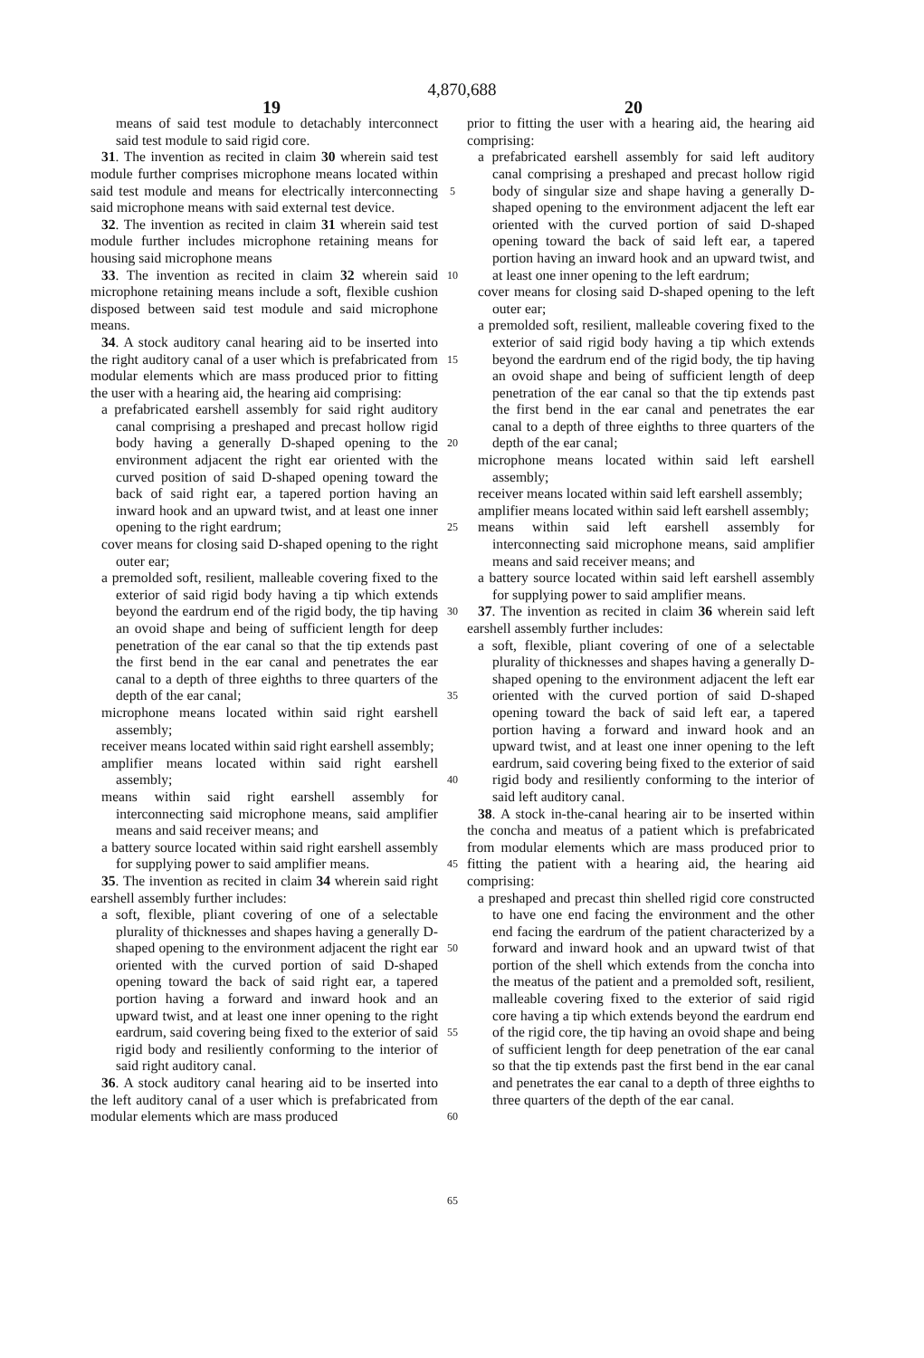4,870,688
19 20
means of said test module to detachably interconnect said test module to said rigid core.
31. The invention as recited in claim 30 wherein said test module further comprises microphone means located within said test module and means for electrically interconnecting said microphone means with said external test device.
32. The invention as recited in claim 31 wherein said test module further includes microphone retaining means for housing said microphone means
33. The invention as recited in claim 32 wherein said microphone retaining means include a soft, flexible cushion disposed between said test module and said microphone means.
34. A stock auditory canal hearing aid to be inserted into the right auditory canal of a user which is prefabricated from modular elements which are mass produced prior to fitting the user with a hearing aid, the hearing aid comprising:
a prefabricated earshell assembly for said right auditory canal comprising a preshaped and precast hollow rigid body having a generally D-shaped opening to the environment adjacent the right ear oriented with the curved position of said D-shaped opening toward the back of said right ear, a tapered portion having an inward hook and an upward twist, and at least one inner opening to the right eardrum;
cover means for closing said D-shaped opening to the right outer ear;
a premolded soft, resilient, malleable covering fixed to the exterior of said rigid body having a tip which extends beyond the eardrum end of the rigid body, the tip having an ovoid shape and being of sufficient length for deep penetration of the ear canal so that the tip extends past the first bend in the ear canal and penetrates the ear canal to a depth of three eighths to three quarters of the depth of the ear canal;
microphone means located within said right earshell assembly;
receiver means located within said right earshell assembly;
amplifier means located within said right earshell assembly;
means within said right earshell assembly for interconnecting said microphone means, said amplifier means and said receiver means; and
a battery source located within said right earshell assembly for supplying power to said amplifier means.
35. The invention as recited in claim 34 wherein said right earshell assembly further includes:
a soft, flexible, pliant covering of one of a selectable plurality of thicknesses and shapes having a generally D-shaped opening to the environment adjacent the right ear oriented with the curved portion of said D-shaped opening toward the back of said right ear, a tapered portion having a forward and inward hook and an upward twist, and at least one inner opening to the right eardrum, said covering being fixed to the exterior of said rigid body and resiliently conforming to the interior of said right auditory canal.
36. A stock auditory canal hearing aid to be inserted into the left auditory canal of a user which is prefabricated from modular elements which are mass produced
5
10
15
20
25
30
35
40
45
50
55
60
65
prior to fitting the user with a hearing aid, the hearing aid comprising:
a prefabricated earshell assembly for said left auditory canal comprising a preshaped and precast hollow rigid body of singular size and shape having a generally D-shaped opening to the environment adjacent the left ear oriented with the curved portion of said D-shaped opening toward the back of said left ear, a tapered portion having an inward hook and an upward twist, and at least one inner opening to the left eardrum;
cover means for closing said D-shaped opening to the left outer ear;
a premolded soft, resilient, malleable covering fixed to the exterior of said rigid body having a tip which extends beyond the eardrum end of the rigid body, the tip having an ovoid shape and being of sufficient length of deep penetration of the ear canal so that the tip extends past the first bend in the ear canal and penetrates the ear canal to a depth of three eighths to three quarters of the depth of the ear canal;
microphone means located within said left earshell assembly;
receiver means located within said left earshell assembly;
amplifier means located within said left earshell assembly;
means within said left earshell assembly for interconnecting said microphone means, said amplifier means and said receiver means; and
a battery source located within said left earshell assembly for supplying power to said amplifier means.
37. The invention as recited in claim 36 wherein said left earshell assembly further includes:
a soft, flexible, pliant covering of one of a selectable plurality of thicknesses and shapes having a generally D-shaped opening to the environment adjacent the left ear oriented with the curved portion of said D-shaped opening toward the back of said left ear, a tapered portion having a forward and inward hook and an upward twist, and at least one inner opening to the left eardrum, said covering being fixed to the exterior of said rigid body and resiliently conforming to the interior of said left auditory canal.
38. A stock in-the-canal hearing air to be inserted within the concha and meatus of a patient which is prefabricated from modular elements which are mass produced prior to fitting the patient with a hearing aid, the hearing aid comprising:
a preshaped and precast thin shelled rigid core constructed to have one end facing the environment and the other end facing the eardrum of the patient characterized by a forward and inward hook and an upward twist of that portion of the shell which extends from the concha into the meatus of the patient and a premolded soft, resilient, malleable covering fixed to the exterior of said rigid core having a tip which extends beyond the eardrum end of the rigid core, the tip having an ovoid shape and being of sufficient length for deep penetration of the ear canal so that the tip extends past the first bend in the ear canal and penetrates the ear canal to a depth of three eighths to three quarters of the depth of the ear canal.